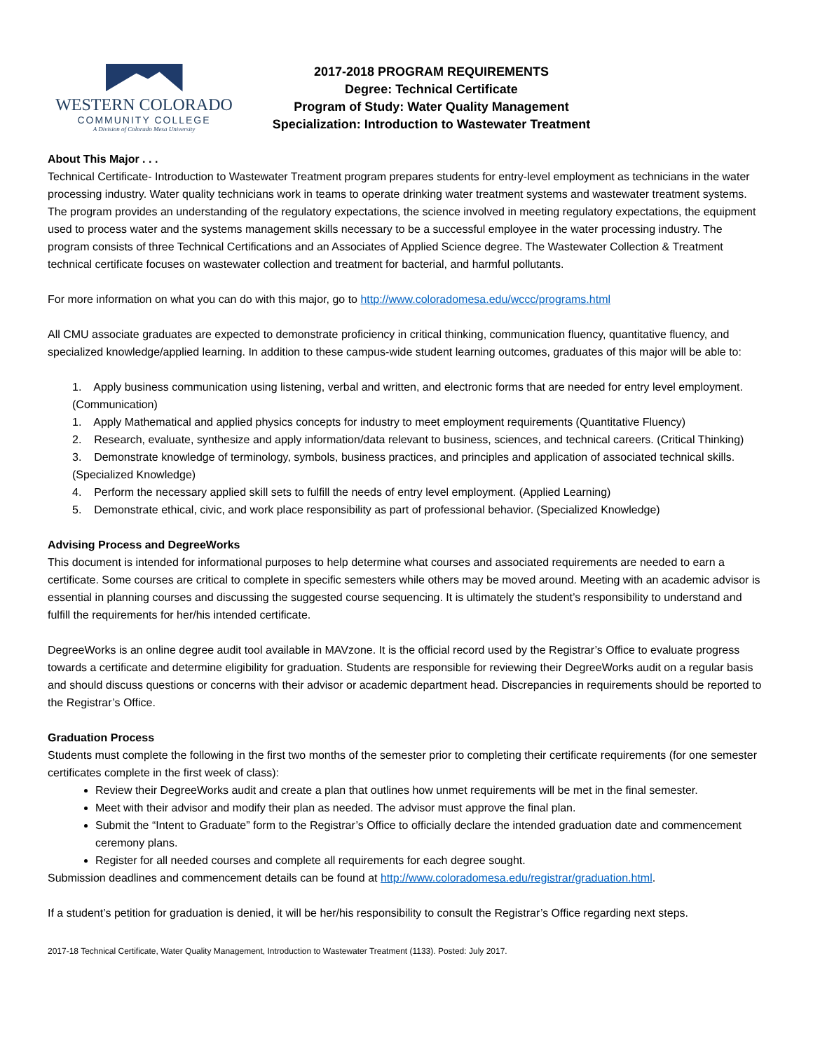WESTERN COLORADO
COMMUNITY COLLEGE
A Division of Colorado Mesa University
2017-2018 PROGRAM REQUIREMENTS
Degree: Technical Certificate
Program of Study: Water Quality Management
Specialization: Introduction to Wastewater Treatment
About This Major . . .
Technical Certificate- Introduction to Wastewater Treatment program prepares students for entry-level employment as technicians in the water processing industry. Water quality technicians work in teams to operate drinking water treatment systems and wastewater treatment systems. The program provides an understanding of the regulatory expectations, the science involved in meeting regulatory expectations, the equipment used to process water and the systems management skills necessary to be a successful employee in the water processing industry. The program consists of three Technical Certifications and an Associates of Applied Science degree. The Wastewater Collection & Treatment technical certificate focuses on wastewater collection and treatment for bacterial, and harmful pollutants.
For more information on what you can do with this major, go to http://www.coloradomesa.edu/wccc/programs.html
All CMU associate graduates are expected to demonstrate proficiency in critical thinking, communication fluency, quantitative fluency, and specialized knowledge/applied learning. In addition to these campus-wide student learning outcomes, graduates of this major will be able to:
1. Apply business communication using listening, verbal and written, and electronic forms that are needed for entry level employment. (Communication)
1. Apply Mathematical and applied physics concepts for industry to meet employment requirements (Quantitative Fluency)
2. Research, evaluate, synthesize and apply information/data relevant to business, sciences, and technical careers. (Critical Thinking)
3. Demonstrate knowledge of terminology, symbols, business practices, and principles and application of associated technical skills. (Specialized Knowledge)
4. Perform the necessary applied skill sets to fulfill the needs of entry level employment. (Applied Learning)
5. Demonstrate ethical, civic, and work place responsibility as part of professional behavior. (Specialized Knowledge)
Advising Process and DegreeWorks
This document is intended for informational purposes to help determine what courses and associated requirements are needed to earn a certificate. Some courses are critical to complete in specific semesters while others may be moved around. Meeting with an academic advisor is essential in planning courses and discussing the suggested course sequencing. It is ultimately the student’s responsibility to understand and fulfill the requirements for her/his intended certificate.
DegreeWorks is an online degree audit tool available in MAVzone. It is the official record used by the Registrar’s Office to evaluate progress towards a certificate and determine eligibility for graduation. Students are responsible for reviewing their DegreeWorks audit on a regular basis and should discuss questions or concerns with their advisor or academic department head. Discrepancies in requirements should be reported to the Registrar’s Office.
Graduation Process
Students must complete the following in the first two months of the semester prior to completing their certificate requirements (for one semester certificates complete in the first week of class):
Review their DegreeWorks audit and create a plan that outlines how unmet requirements will be met in the final semester.
Meet with their advisor and modify their plan as needed. The advisor must approve the final plan.
Submit the “Intent to Graduate” form to the Registrar’s Office to officially declare the intended graduation date and commencement ceremony plans.
Register for all needed courses and complete all requirements for each degree sought.
Submission deadlines and commencement details can be found at http://www.coloradomesa.edu/registrar/graduation.html.
If a student’s petition for graduation is denied, it will be her/his responsibility to consult the Registrar’s Office regarding next steps.
2017-18 Technical Certificate, Water Quality Management, Introduction to Wastewater Treatment (1133). Posted: July 2017.